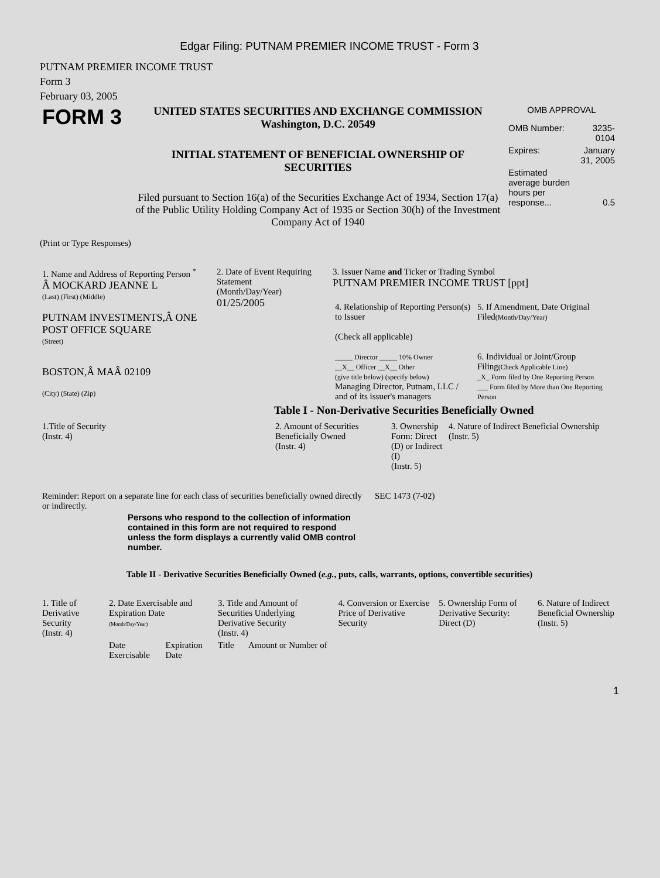Edgar Filing: PUTNAM PREMIER INCOME TRUST - Form 3
PUTNAM PREMIER INCOME TRUST
Form 3
February 03, 2005
| FORM 3 | UNITED STATES SECURITIES AND EXCHANGE COMMISSION Washington, D.C. 20549 INITIAL STATEMENT OF BENEFICIAL OWNERSHIP OF SECURITIES Filed pursuant to Section 16(a) of the Securities Exchange Act of 1934, Section 17(a) of the Public Utility Holding Company Act of 1935 or Section 30(h) of the Investment Company Act of 1940 | OMB APPROVAL / OMB Number: / 3235-0104 / / Expires: / January 31, 2005 / / Estimated average burden hours per response... / 0.5 / |
(Print or Type Responses)
| 1. Name and Address of Reporting Person <sup>*</sup> Â MOCKARD JEANNE L (Last) (First) (Middle) PUTNAM INVESTMENTS,Â ONE POST OFFICE SQUARE (Street) BOSTON,Â MAÂ 02109 (City) (State) (Zip) | 2. Date of Event Requiring Statement (Month/Day/Year) 01/25/2005 | 3. Issuer Name and Ticker or Trading Symbol PUTNAM PREMIER INCOME TRUST [ppt] / 4. Relationship of Reporting Person(s) to Issuer (Check all applicable) _____ Director _____ 10% Owner __X__ Officer __X__ Other (give title below) (specify below) Managing Director, Putnam, LLC / and of its issuer's managers / 5. If Amendment, Date Original Filed (Month/Day/Year) 6. Individual or Joint/Group Filing (Check Applicable Line) _X_ Form filed by One Reporting Person ___ Form filed by More than One Reporting Person / |
Table I - Non-Derivative Securities Beneficially Owned
| 1.Title of Security (Instr. 4) | 2. Amount of Securities Beneficially Owned (Instr. 4) | 3. Ownership Form: Direct (D) or Indirect (I) (Instr. 5) | 4. Nature of Indirect Beneficial Ownership (Instr. 5) |
| --- | --- | --- | --- |
| Reminder: Report on a separate line for each class of securities beneficially owned directly or indirectly. | SEC 1473 (7-02) |
Persons who respond to the collection of information contained in this form are not required to respond unless the form displays a currently valid OMB control number.
Table II - Derivative Securities Beneficially Owned (e.g., puts, calls, warrants, options, convertible securities)
| 1. Title of Derivative Security (Instr. 4) | 2. Date Exercisable and Expiration Date (Month/Day/Year) | | 3. Title and Amount of Securities Underlying Derivative Security (Instr. 4) | | 4. Conversion or Exercise Price of Derivative Security | 5. Ownership Form of Derivative Security: Direct (D) | 6. Nature of Indirect Beneficial Ownership (Instr. 5) |
| --- | --- | --- | --- | --- | --- | --- | --- |
| | Date Exercisable | Expiration Date | Title | Amount or Number of | | | |
1